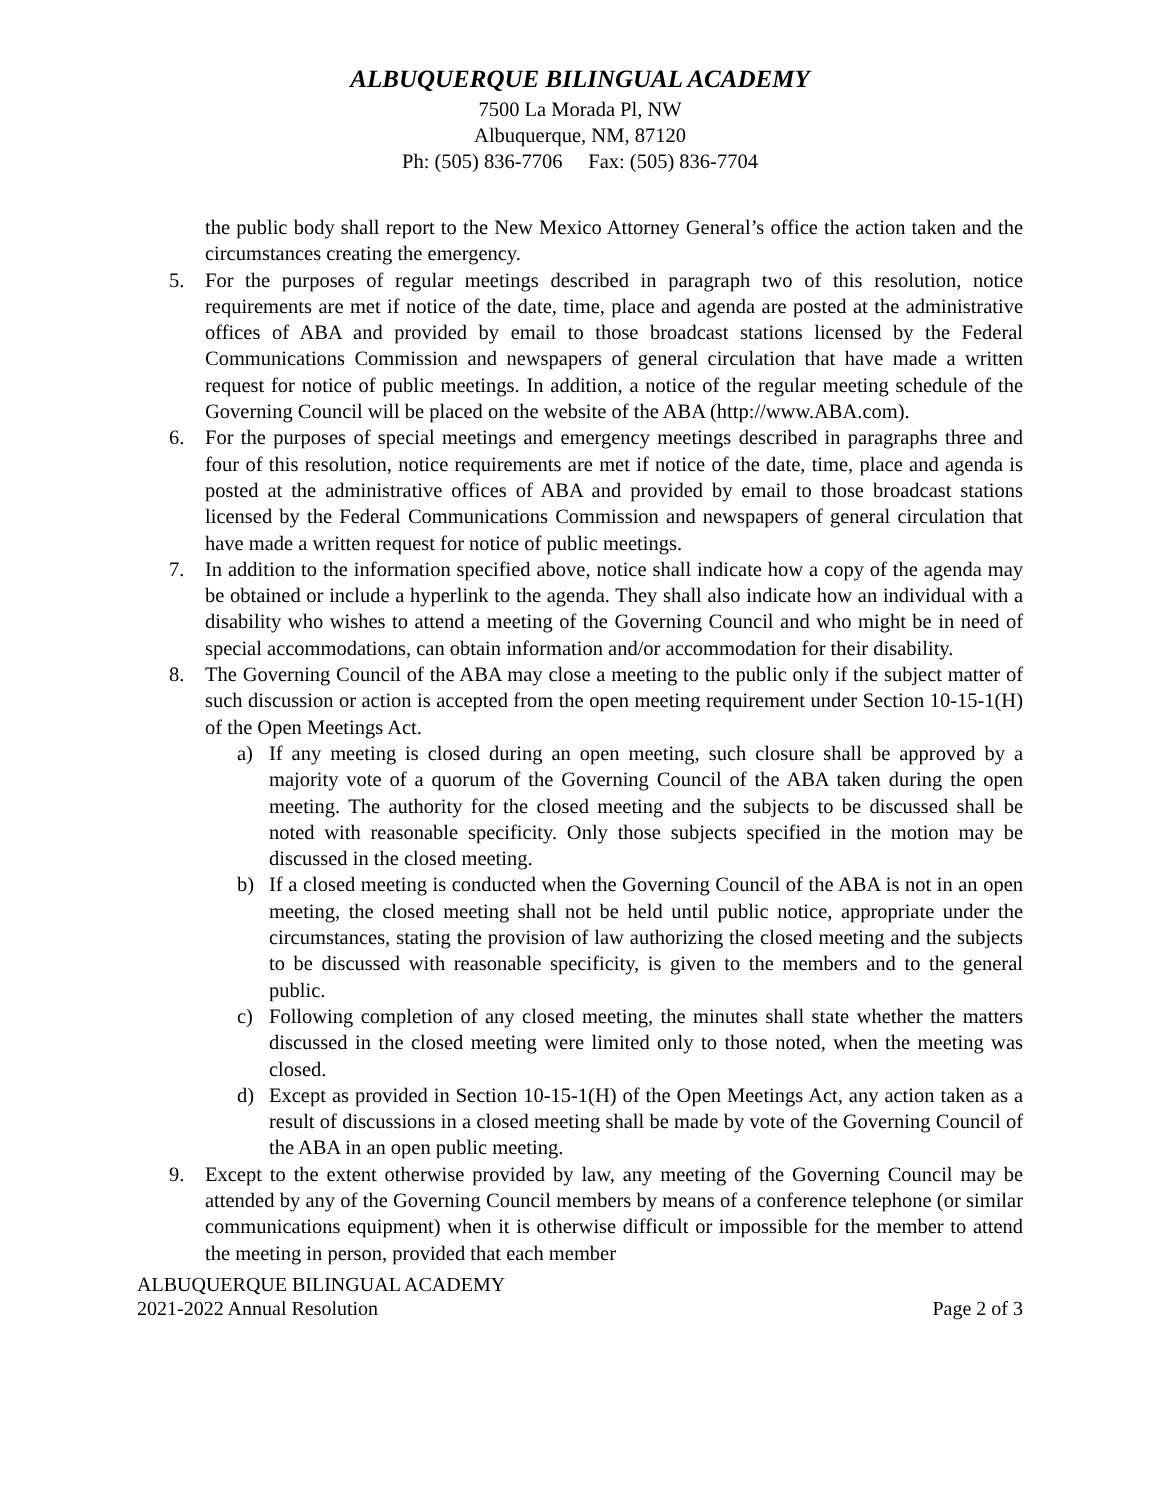ALBUQUERQUE BILINGUAL ACADEMY
7500 La Morada Pl, NW
Albuquerque, NM, 87120
Ph: (505) 836-7706 Fax: (505) 836-7704
the public body shall report to the New Mexico Attorney General’s office the action taken and the circumstances creating the emergency.
5. For the purposes of regular meetings described in paragraph two of this resolution, notice requirements are met if notice of the date, time, place and agenda are posted at the administrative offices of ABA and provided by email to those broadcast stations licensed by the Federal Communications Commission and newspapers of general circulation that have made a written request for notice of public meetings. In addition, a notice of the regular meeting schedule of the Governing Council will be placed on the website of the ABA (http://www.ABA.com).
6. For the purposes of special meetings and emergency meetings described in paragraphs three and four of this resolution, notice requirements are met if notice of the date, time, place and agenda is posted at the administrative offices of ABA and provided by email to those broadcast stations licensed by the Federal Communications Commission and newspapers of general circulation that have made a written request for notice of public meetings.
7. In addition to the information specified above, notice shall indicate how a copy of the agenda may be obtained or include a hyperlink to the agenda. They shall also indicate how an individual with a disability who wishes to attend a meeting of the Governing Council and who might be in need of special accommodations, can obtain information and/or accommodation for their disability.
8. The Governing Council of the ABA may close a meeting to the public only if the subject matter of such discussion or action is accepted from the open meeting requirement under Section 10-15-1(H) of the Open Meetings Act.
a) If any meeting is closed during an open meeting, such closure shall be approved by a majority vote of a quorum of the Governing Council of the ABA taken during the open meeting. The authority for the closed meeting and the subjects to be discussed shall be noted with reasonable specificity. Only those subjects specified in the motion may be discussed in the closed meeting.
b) If a closed meeting is conducted when the Governing Council of the ABA is not in an open meeting, the closed meeting shall not be held until public notice, appropriate under the circumstances, stating the provision of law authorizing the closed meeting and the subjects to be discussed with reasonable specificity, is given to the members and to the general public.
c) Following completion of any closed meeting, the minutes shall state whether the matters discussed in the closed meeting were limited only to those noted, when the meeting was closed.
d) Except as provided in Section 10-15-1(H) of the Open Meetings Act, any action taken as a result of discussions in a closed meeting shall be made by vote of the Governing Council of the ABA in an open public meeting.
9. Except to the extent otherwise provided by law, any meeting of the Governing Council may be attended by any of the Governing Council members by means of a conference telephone (or similar communications equipment) when it is otherwise difficult or impossible for the member to attend the meeting in person, provided that each member
ALBUQUERQUE BILINGUAL ACADEMY
2021-2022 Annual Resolution Page 2 of 3